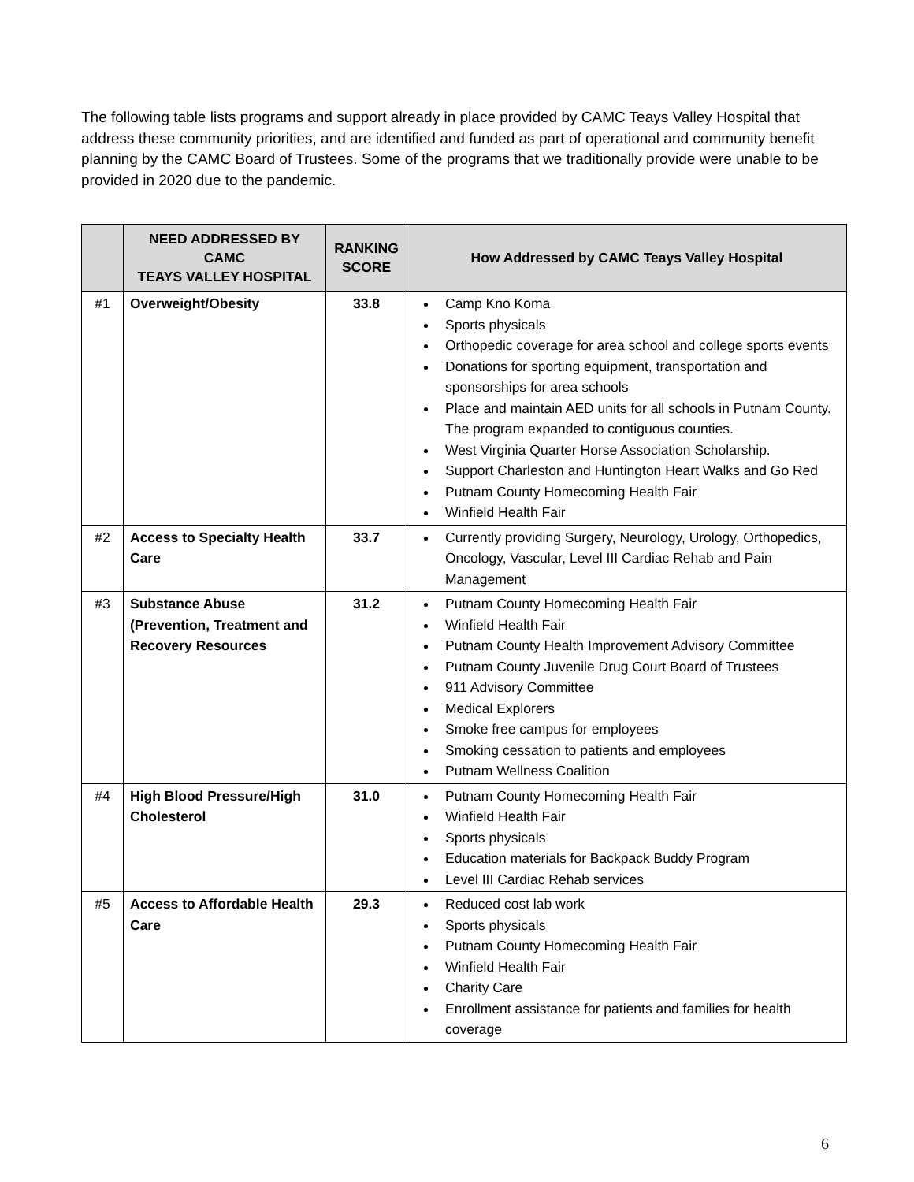The following table lists programs and support already in place provided by CAMC Teays Valley Hospital that address these community priorities, and are identified and funded as part of operational and community benefit planning by the CAMC Board of Trustees. Some of the programs that we traditionally provide were unable to be provided in 2020 due to the pandemic.
| | NEED ADDRESSED BY CAMC TEAYS VALLEY HOSPITAL | RANKING SCORE | How Addressed by CAMC Teays Valley Hospital |
| --- | --- | --- | --- |
| #1 | Overweight/Obesity | 33.8 | Camp Kno Koma Sports physicals Orthopedic coverage for area school and college sports events Donations for sporting equipment, transportation and sponsorships for area schools Place and maintain AED units for all schools in Putnam County. The program expanded to contiguous counties. West Virginia Quarter Horse Association Scholarship. Support Charleston and Huntington Heart Walks and Go Red Putnam County Homecoming Health Fair Winfield Health Fair |
| #2 | Access to Specialty Health Care | 33.7 | Currently providing Surgery, Neurology, Urology, Orthopedics, Oncology, Vascular, Level III Cardiac Rehab and Pain Management |
| #3 | Substance Abuse (Prevention, Treatment and Recovery Resources | 31.2 | Putnam County Homecoming Health Fair Winfield Health Fair Putnam County Health Improvement Advisory Committee Putnam County Juvenile Drug Court Board of Trustees 911 Advisory Committee Medical Explorers Smoke free campus for employees Smoking cessation to patients and employees Putnam Wellness Coalition |
| #4 | High Blood Pressure/High Cholesterol | 31.0 | Putnam County Homecoming Health Fair Winfield Health Fair Sports physicals Education materials for Backpack Buddy Program Level III Cardiac Rehab services |
| #5 | Access to Affordable Health Care | 29.3 | Reduced cost lab work Sports physicals Putnam County Homecoming Health Fair Winfield Health Fair Charity Care Enrollment assistance for patients and families for health coverage |
6